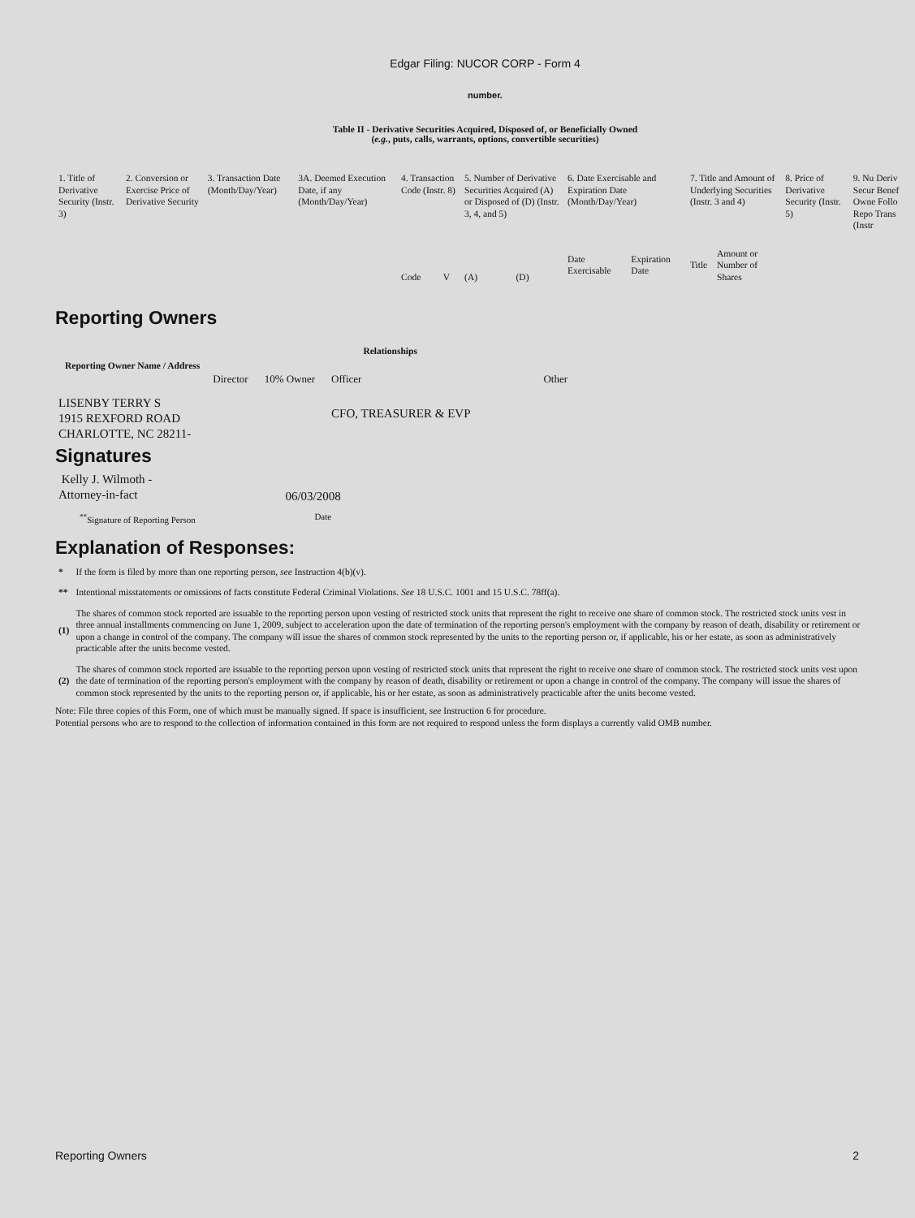Edgar Filing: NUCOR CORP - Form 4
number.
Table II - Derivative Securities Acquired, Disposed of, or Beneficially Owned
(e.g., puts, calls, warrants, options, convertible securities)
| 1. Title of Derivative Security (Instr. 3) | 2. Conversion or Exercise Price of Derivative Security | 3. Transaction Date (Month/Day/Year) | 3A. Deemed Execution Date, if any (Month/Day/Year) | 4. Transaction Code (Instr. 8) | | 5. Number of Derivative Securities Acquired (A) or Disposed of (D) (Instr. 3, 4, and 5) | | 6. Date Exercisable and Expiration Date (Month/Day/Year) | | 7. Title and Amount of Underlying Securities (Instr. 3 and 4) | | 8. Price of Derivative Security (Instr. 5) | 9. Nu Deriv Secur Benef Owne Follo Repo Trans (Instr |
| --- | --- | --- | --- | --- | --- | --- | --- | --- | --- | --- | --- | --- | --- |
| | | | | Code | V | (A) | (D) | Date Exercisable | Expiration Date | Title | Amount or Number of Shares | | |
Reporting Owners
| Reporting Owner Name / Address | Relationships | | | |
| --- | --- | --- | --- | --- |
| | Director | 10% Owner | Officer | Other |
| LISENBY TERRY S 1915 REXFORD ROAD CHARLOTTE, NC 28211- | | | CFO, TREASURER & EVP | |
Signatures
| Kelly J. Wilmoth - Attorney-in-fact | 06/03/2008 |
| <sup>**</sup> Signature of Reporting Person | Date |
Explanation of Responses:
| * | If the form is filed by more than one reporting person, see Instruction 4(b)(v). |
| ** | Intentional misstatements or omissions of facts constitute Federal Criminal Violations. See 18 U.S.C. 1001 and 15 U.S.C. 78ff(a). |
| (1) | The shares of common stock reported are issuable to the reporting person upon vesting of restricted stock units that represent the right to receive one share of common stock. The restricted stock units vest in three annual installments commencing on June 1, 2009, subject to acceleration upon the date of termination of the reporting person's employment with the company by reason of death, disability or retirement or upon a change in control of the company. The company will issue the shares of common stock represented by the units to the reporting person or, if applicable, his or her estate, as soon as administratively practicable after the units become vested. |
| (2) | The shares of common stock reported are issuable to the reporting person upon vesting of restricted stock units that represent the right to receive one share of common stock. The restricted stock units vest upon the date of termination of the reporting person's employment with the company by reason of death, disability or retirement or upon a change in control of the company. The company will issue the shares of common stock represented by the units to the reporting person or, if applicable, his or her estate, as soon as administratively practicable after the units become vested. |
Note: File three copies of this Form, one of which must be manually signed. If space is insufficient, see Instruction 6 for procedure.
Potential persons who are to respond to the collection of information contained in this form are not required to respond unless the form displays a currently valid OMB number.
Reporting Owners 2